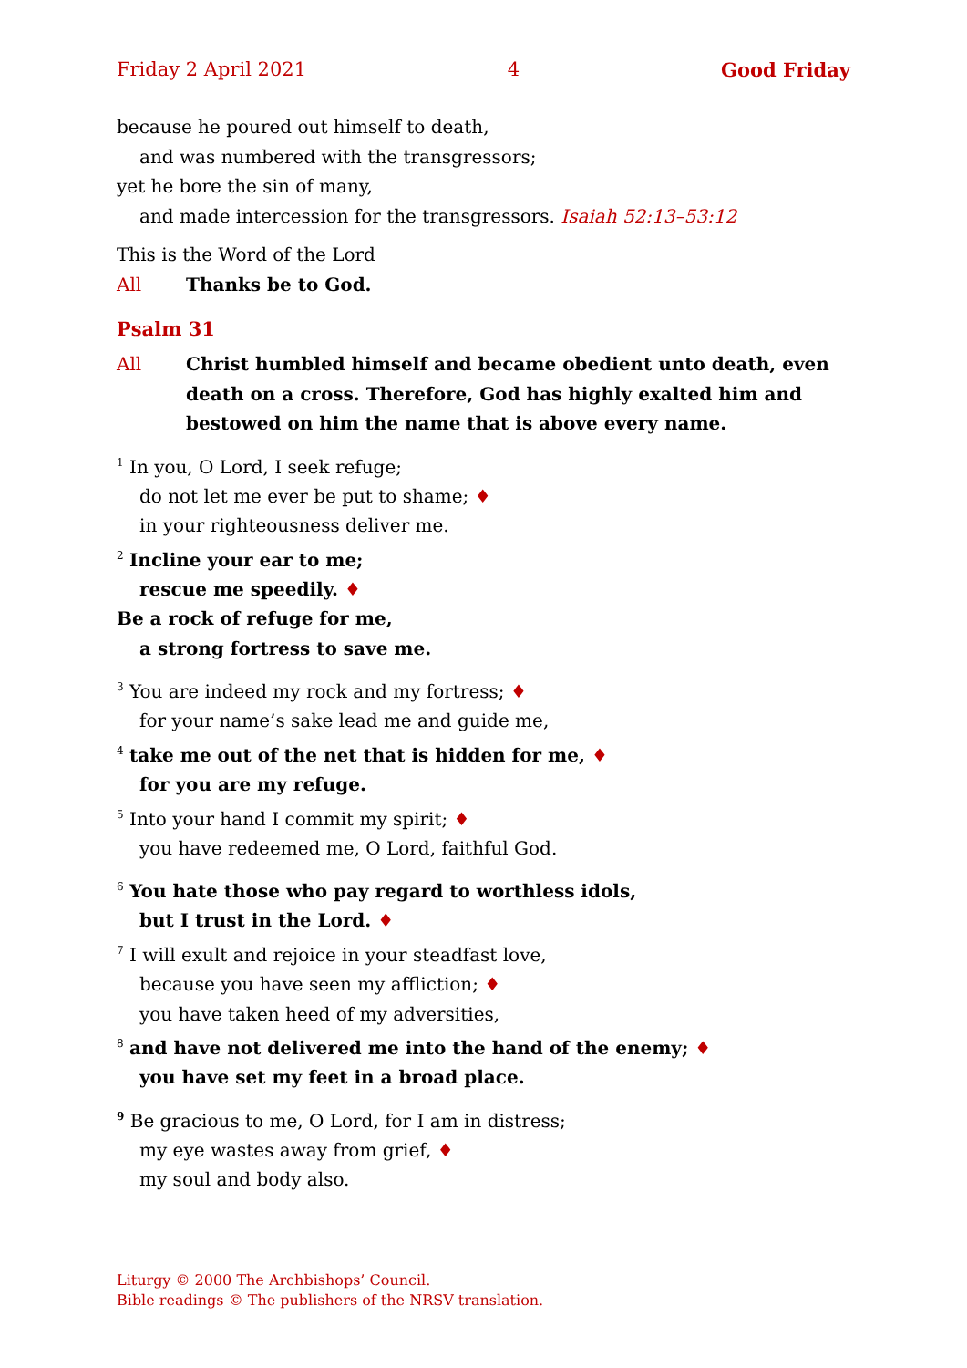Friday 2 April 2021 4 Good Friday
because he poured out himself to death,
and was numbered with the transgressors;
yet he bore the sin of many,
and made intercession for the transgressors. Isaiah 52:13–53:12
This is the Word of the Lord
All Thanks be to God.
Psalm 31
All Christ humbled himself and became obedient unto death, even death on a cross. Therefore, God has highly exalted him and bestowed on him the name that is above every name.
<sup>1</sup> In you, O Lord, I seek refuge;
do not let me ever be put to shame; ♦
in your righteousness deliver me.
<sup>2</sup> Incline your ear to me;
rescue me speedily. ♦
Be a rock of refuge for me,
a strong fortress to save me.
<sup>3</sup> You are indeed my rock and my fortress; ♦
for your name’s sake lead me and guide me,
<sup>4</sup> take me out of the net that is hidden for me, ♦
for you are my refuge.
<sup>5</sup> Into your hand I commit my spirit; ♦
you have redeemed me, O Lord, faithful God.
<sup>6</sup> You hate those who pay regard to worthless idols,
but I trust in the Lord. ♦
<sup>7</sup> I will exult and rejoice in your steadfast love,
because you have seen my affliction; ♦
you have taken heed of my adversities,
<sup>8</sup> and have not delivered me into the hand of the enemy; ♦
you have set my feet in a broad place.
<sup>9</sup> Be gracious to me, O Lord, for I am in distress;
my eye wastes away from grief, ♦
my soul and body also.
Liturgy © 2000 The Archbishops’ Council.
Bible readings © The publishers of the NRSV translation.